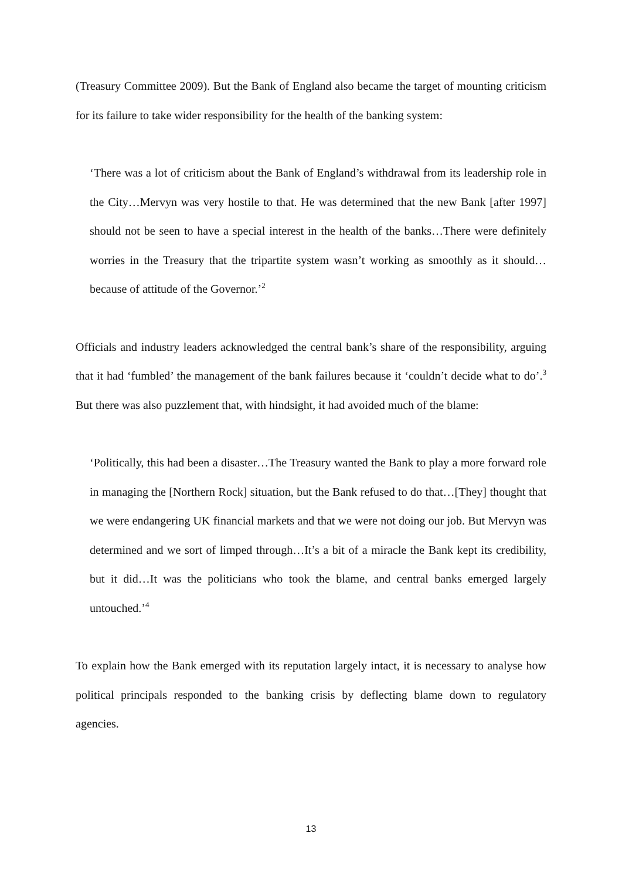(Treasury Committee 2009). But the Bank of England also became the target of mounting criticism for its failure to take wider responsibility for the health of the banking system:
‘There was a lot of criticism about the Bank of England’s withdrawal from its leadership role in the City…Mervyn was very hostile to that. He was determined that the new Bank [after 1997] should not be seen to have a special interest in the health of the banks…There were definitely worries in the Treasury that the tripartite system wasn’t working as smoothly as it should…because of attitude of the Governor.’<sup>2</sup>
Officials and industry leaders acknowledged the central bank’s share of the responsibility, arguing that it had ‘fumbled’ the management of the bank failures because it ‘couldn’t decide what to do’.<sup>3</sup> But there was also puzzlement that, with hindsight, it had avoided much of the blame:
‘Politically, this had been a disaster…The Treasury wanted the Bank to play a more forward role in managing the [Northern Rock] situation, but the Bank refused to do that…[They] thought that we were endangering UK financial markets and that we were not doing our job. But Mervyn was determined and we sort of limped through…It’s a bit of a miracle the Bank kept its credibility, but it did…It was the politicians who took the blame, and central banks emerged largely untouched.’<sup>4</sup>
To explain how the Bank emerged with its reputation largely intact, it is necessary to analyse how political principals responded to the banking crisis by deflecting blame down to regulatory agencies.
13